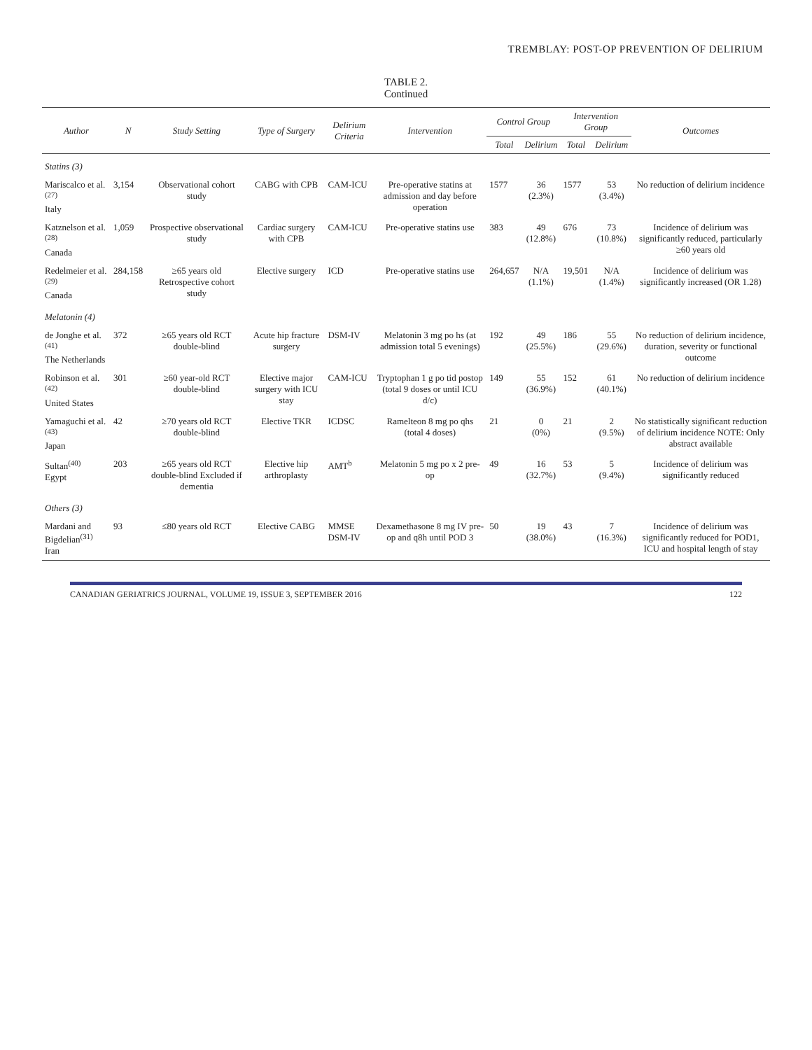TREMBLAY: POST-OP PREVENTION OF DELIRIUM
TABLE 2.
Continued
| Author | N | Study Setting | Type of Surgery | Delirium Criteria | Intervention | Control Group | | Intervention Group | | Outcomes |
| --- | --- | --- | --- | --- | --- | --- | --- | --- | --- | --- |
| | | | | | | Total | Delirium | Total | Delirium | |
| Statins (3) | | | | | | | | | | |
| Mariscalco et al.<sup>(27)</sup> Italy | 3,154 | Observational cohort study | CABG with CPB | CAM-ICU | Pre-operative statins at admission and day before operation | 1577 | 36 (2.3%) | 1577 | 53 (3.4%) | No reduction of delirium incidence |
| Katznelson et al.<sup>(28)</sup> Canada | 1,059 | Prospective observational study | Cardiac surgery with CPB | CAM-ICU | Pre-operative statins use | 383 | 49 (12.8%) | 676 | 73 (10.8%) | Incidence of delirium was significantly reduced, particularly ≥60 years old |
| Redelmeier et al.<sup>(29)</sup> Canada | 284,158 | ≥65 years old Retrospective cohort study | Elective surgery | ICD | Pre-operative statins use | 264,657 | N/A (1.1%) | 19,501 | N/A (1.4%) | Incidence of delirium was significantly increased (OR 1.28) |
| Melatonin (4) | | | | | | | | | | |
| de Jonghe et al.<sup>(41)</sup> The Netherlands | 372 | ≥65 years old RCT double-blind | Acute hip fracture surgery | DSM-IV | Melatonin 3 mg po hs (at admission total 5 evenings) | 192 | 49 (25.5%) | 186 | 55 (29.6%) | No reduction of delirium incidence, duration, severity or functional outcome |
| Robinson et al.<sup>(42)</sup> United States | 301 | ≥60 year-old RCT double-blind | Elective major surgery with ICU stay | CAM-ICU | Tryptophan 1 g po tid postop (total 9 doses or until ICU d/c) | 149 | 55 (36.9%) | 152 | 61 (40.1%) | No reduction of delirium incidence |
| Yamaguchi et al.<sup>(43)</sup> Japan | 42 | ≥70 years old RCT double-blind | Elective TKR | ICDSC | Ramelteon 8 mg po qhs (total 4 doses) | 21 | 0 (0%) | 21 | 2 (9.5%) | No statistically significant reduction of delirium incidence NOTE: Only abstract available |
| Sultan<sup>(40)</sup> Egypt | 203 | ≥65 years old RCT double-blind Excluded if dementia | Elective hip arthroplasty | AMT<sup>b</sup> | Melatonin 5 mg po x 2 pre-op | 49 | 16 (32.7%) | 53 | 5 (9.4%) | Incidence of delirium was significantly reduced |
| Others (3) | | | | | | | | | | |
| Mardani and Bigdelian<sup>(31)</sup> Iran | 93 | ≤80 years old RCT | Elective CABG | MMSE DSM-IV | Dexamethasone 8 mg IV pre-op and q8h until POD 3 | 50 | 19 (38.0%) | 43 | 7 (16.3%) | Incidence of delirium was significantly reduced for POD1, ICU and hospital length of stay |
CANADIAN GERIATRICS JOURNAL, VOLUME 19, ISSUE 3, SEPTEMBER 2016 122